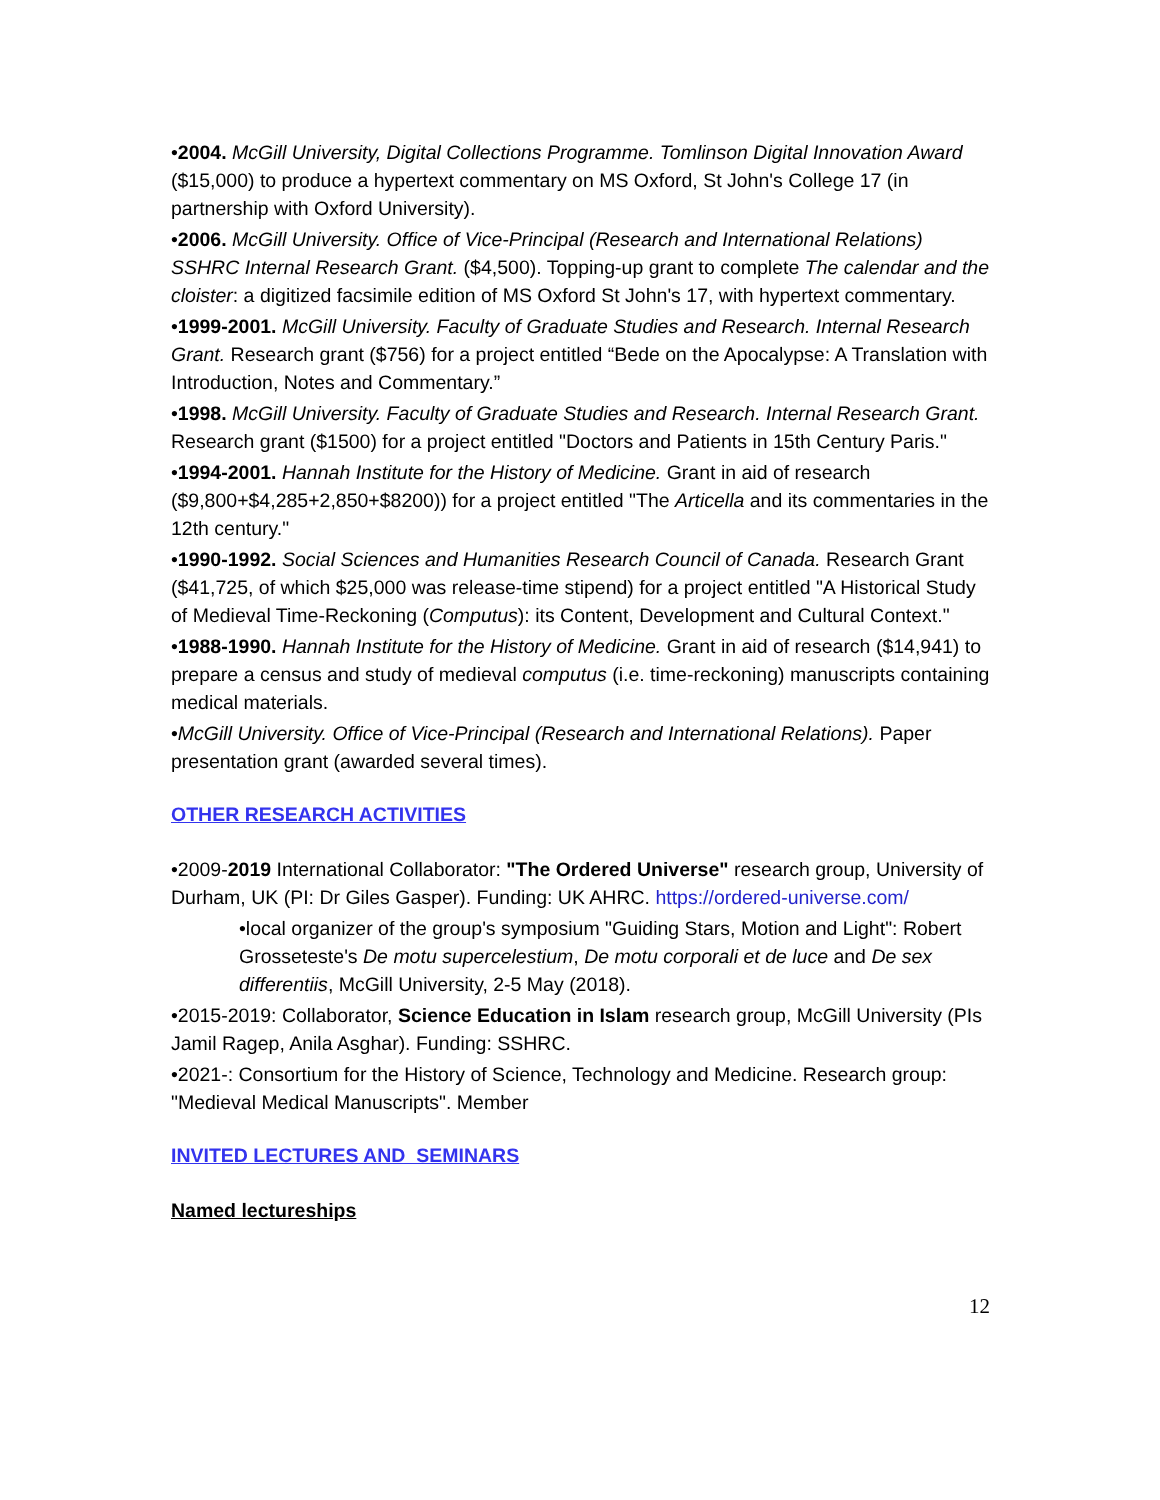•2004. McGill University, Digital Collections Programme. Tomlinson Digital Innovation Award ($15,000) to produce a hypertext commentary on MS Oxford, St John's College 17 (in partnership with Oxford University).
•2006. McGill University. Office of Vice-Principal (Research and International Relations) SSHRC Internal Research Grant. ($4,500). Topping-up grant to complete The calendar and the cloister: a digitized facsimile edition of MS Oxford St John's 17, with hypertext commentary.
•1999-2001. McGill University. Faculty of Graduate Studies and Research. Internal Research Grant. Research grant ($756) for a project entitled “Bede on the Apocalypse: A Translation with Introduction, Notes and Commentary.”
•1998. McGill University. Faculty of Graduate Studies and Research. Internal Research Grant. Research grant ($1500) for a project entitled "Doctors and Patients in 15th Century Paris."
•1994-2001. Hannah Institute for the History of Medicine. Grant in aid of research ($9,800+$4,285+2,850+$8200)) for a project entitled "The Articella and its commentaries in the 12th century."
•1990-1992. Social Sciences and Humanities Research Council of Canada. Research Grant ($41,725, of which $25,000 was release-time stipend) for a project entitled "A Historical Study of Medieval Time-Reckoning (Computus): its Content, Development and Cultural Context."
•1988-1990. Hannah Institute for the History of Medicine. Grant in aid of research ($14,941) to prepare a census and study of medieval computus (i.e. time-reckoning) manuscripts containing medical materials.
•McGill University. Office of Vice-Principal (Research and International Relations). Paper presentation grant (awarded several times).
OTHER RESEARCH ACTIVITIES
•2009-2019 International Collaborator: "The Ordered Universe" research group, University of Durham, UK (PI: Dr Giles Gasper). Funding: UK AHRC. https://ordered-universe.com/
•local organizer of the group's symposium "Guiding Stars, Motion and Light": Robert Grosseteste's De motu supercelestium, De motu corporali et de luce and De sex differentiis, McGill University, 2-5 May (2018).
•2015-2019: Collaborator, Science Education in Islam research group, McGill University (PIs Jamil Ragep, Anila Asghar). Funding: SSHRC.
•2021-: Consortium for the History of Science, Technology and Medicine. Research group: "Medieval Medical Manuscripts". Member
INVITED LECTURES AND SEMINARS
Named lectureships
12